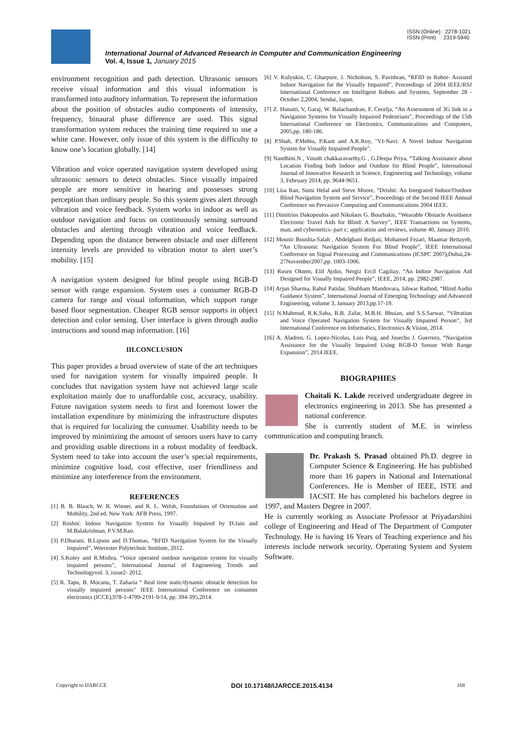ISSN (Online) : 2278-1021
ISSN (Print) : 2319-5940
International Journal of Advanced Research in Computer and Communication Engineering
Vol. 4, Issue 1, January 2015
environment recognition and path detection. Ultrasonic sensors receive visual information and this visual information is transformed into auditory information. To represent the information about the position of obstacles audio components of intensity, frequency, binaural phase difference are used. This signal transformation system reduces the training time required to use a white cane. However, only issue of this system is the difficulty to know one’s location globally. [14]
Vibration and voice operated navigation system developed using ultrasonic sensors to detect obstacles. Since visually impaired people are more sensitive in hearing and possesses strong perception than ordinary people. So this system gives alert through vibration and voice feedback. System works in indoor as well as outdoor navigation and focus on continuously sensing surround obstacles and alerting through vibration and voice feedback. Depending upon the distance between obstacle and user different intensity levels are provided to vibration motor to alert user’s mobility. [15]
A navigation system designed for blind people using RGB-D sensor with range expansion. System uses a consumer RGB-D camera for range and visual information, which support range based floor segmentation. Cheaper RGB sensor supports in object detection and color sensing. User interface is given through audio instructions and sound map information. [16]
III.CONCLUSION
This paper provides a broad overview of state of the art techniques used for navigation system for visually impaired people. It concludes that navigation system have not achieved large scale exploitation mainly due to unaffordable cost, accuracy, usability. Future navigation system needs to first and foremost lower the installation expenditure by minimizing the infrastructure disputes that is required for localizing the consumer. Usability needs to be improved by minimizing the amount of sensors users have to carry and providing usable directions in a robust modality of feedback. System need to take into account the user’s special requirements, minimize cognitive load, cost effective, user friendliness and minimize any interference from the environment.
REFERENCES
[1] B. B. Blasch, W. R. Wiener, and R. L. Welsh, Foundations of Orientation and Mobility, 2nd ed. New York: AFB Press, 1997.
[2] Roshni: Indoor Navigation System for Visually Impaired by D.Jain and M.Balakrishnan, P.V.M.Rao.
[3] P.Dharani, B.Lipson and D.Thomas, “RFID Navigation System for the Visually Impaired”, Worcester Polytechnic Institute, 2012.
[4] S.Koley and R.Mishra, “Voice operated outdoor navigation system for visually impaired persons”, International Journal of Engineering Trends and Technologyvol. 3, issue2- 2012.
[5] R. Tapu, B. Mocanu, T. Zaharia “ Real time static/dynamic obstacle detection for visually impaired persons” IEEE International Conference on consumer electronics (ICCE),978-1-4799-2191-9/14, pp. 394-395,2014.
[6] V. Kulyukin, C. Gharpure, J. Nicholson, S. Pavithran, “RFID in Robot- Assisted Indoor Navigation for the Visually Impaired”, Proceedings of 2004 IEEE/RSJ International Conference on Intelligent Robots and Systems, September 28 -October 2,2004, Sendai, Japan.
[7] Z. Hunaiti, V, Garaj, W. Balachandran, F. Cecelja, “An Assessment of 3G link in a Navigation Systems for Visually Impaired Pedestrians”, Proceedings of the 15th International Conference on Electronics, Communications and Computers, 2005,pp. 180-186.
[8] P.Shah, P.Mehta, P.Kant and A.K.Roy, "VI-Navi: A Novel Indoor Navigation System for Visually Impaired People".
[9] Nandhini.N , Vinoth chakkaravarthy.G , G.Deepa Priya, “Talking Assistance about Location Finding both Indoor and Outdoor for Blind People”, International Journal of Innovative Research in Science, Engineering and Technology, volume 3, February 2014, pp. 9644-9651.
[10] Lisa Ran, Sumi Helal and Steve Moore, “Drishti: An Integrated Indoor/Outdoor Blind Navigation System and Service”, Proceedings of the Second IEEE Annual Conference on Pervasive Computing and Communications 2004 IEEE.
[11] Dimitrios Dakopoulos and Nikolaos G. Bourbakis, “Wearable Obstacle Avoidance Electronic Travel Aids for Blind: A Survey”, IEEE Transactions on Systems, man, and cybernetics- part c: application and reviews, volume 40, January 2010.
[12] Mounir Bousbia-Salah , Abdelghani Redjati, Mohamed Fezari, Maamar Bettayeb, “An Ultrasonic Navigation System For Blind People”, IEEE International Conference on Signal Processing and Communications (ICSPC 2007),Dubai,24-27November2007,pp. 1003-1006.
[13] Rusen Oktem, Elif Aydın, Nergiz Ercil Cagıltay, “An Indoor Navigation Aid Designed for Visually Impaired People”, IEEE, 2014, pp. 2982-2987.
[14] Arjun Sharma, Rahul Patidar, Shubham Mandovara, Ishwar Rathod, “Blind Audio Guidance System”, International Journal of Emerging Technology and Advanced Engineering, volume 3, January 2013,pp.17-19.
[15] N.Mahmud, R.K.Saha, R.B. Zafar, M.B.H. Bhuian, and S.S.Sarwar, “Vibration and Voice Operated Navigation System for Visually Impaired Person”, 3rd International Conference on Informatics, Electronics & Vision, 2014.
[16] A. Aladren, G. Lopez-Nicolas, Luis Puig, and Josechu J. Guerrero, “Navigation Assistance for the Visually Impaired Using RGB-D Sensor With Range Expansion”, 2014 IEEE.
BIOGRAPHIES
Chaitali K. Lakde received undergraduate degree in electronics engineering in 2013. She has presented a national conference.
She is currently student of M.E. in wireless communication and computing branch.
Dr. Prakash S. Prasad obtained Ph.D. degree in Computer Science & Engineering. He has published more than 16 papers in National and International Conferences. He is Member of IEEE, ISTE and IACSIT. He has completed his bachelors degree in 1997, and Masters Degree in 2007.
He is currently working as Associate Professor at Priyadarshini college of Engineering and Head of The Department of Computer Technology. He is having 16 Years of Teaching experience and his interests include network security, Operating System and System Software.
Copyright to IJARCCE DOI 10.17148/IJARCCE.2015.4134 168